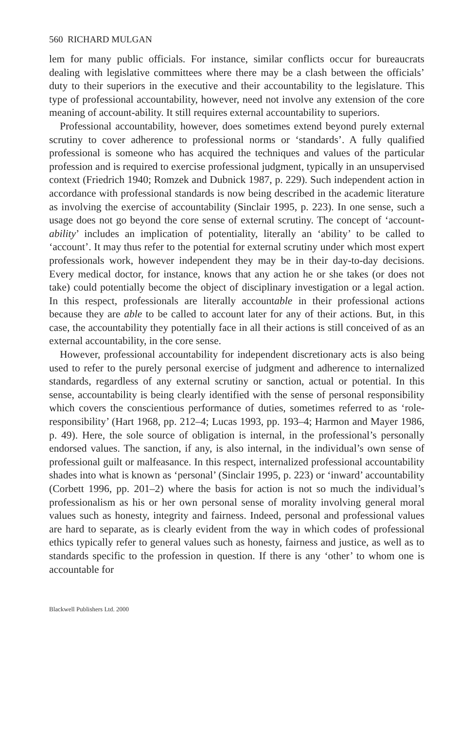560 RICHARD MULGAN
lem for many public officials. For instance, similar conflicts occur for bureaucrats dealing with legislative committees where there may be a clash between the officials’ duty to their superiors in the executive and their accountability to the legislature. This type of professional accountability, however, need not involve any extension of the core meaning of account-ability. It still requires external accountability to superiors.
Professional accountability, however, does sometimes extend beyond purely external scrutiny to cover adherence to professional norms or ‘standards’. A fully qualified professional is someone who has acquired the techniques and values of the particular profession and is required to exercise professional judgment, typically in an unsupervised context (Friedrich 1940; Romzek and Dubnick 1987, p. 229). Such independent action in accordance with professional standards is now being described in the academic literature as involving the exercise of accountability (Sinclair 1995, p. 223). In one sense, such a usage does not go beyond the core sense of external scrutiny. The concept of ‘account-ability’ includes an implication of potentiality, literally an ‘ability’ to be called to ‘account’. It may thus refer to the potential for external scrutiny under which most expert professionals work, however independent they may be in their day-to-day decisions. Every medical doctor, for instance, knows that any action he or she takes (or does not take) could potentially become the object of disciplinary investigation or a legal action. In this respect, professionals are literally accountable in their professional actions because they are able to be called to account later for any of their actions. But, in this case, the accountability they potentially face in all their actions is still conceived of as an external accountability, in the core sense.
However, professional accountability for independent discretionary acts is also being used to refer to the purely personal exercise of judgment and adherence to internalized standards, regardless of any external scrutiny or sanction, actual or potential. In this sense, accountability is being clearly identified with the sense of personal responsibility which covers the conscientious performance of duties, sometimes referred to as ‘role-responsibility’ (Hart 1968, pp. 212–4; Lucas 1993, pp. 193–4; Harmon and Mayer 1986, p. 49). Here, the sole source of obligation is internal, in the professional’s personally endorsed values. The sanction, if any, is also internal, in the individual’s own sense of professional guilt or malfeasance. In this respect, internalized professional accountability shades into what is known as ‘personal’ (Sinclair 1995, p. 223) or ‘inward’ accountability (Corbett 1996, pp. 201–2) where the basis for action is not so much the individual’s professionalism as his or her own personal sense of morality involving general moral values such as honesty, integrity and fairness. Indeed, personal and professional values are hard to separate, as is clearly evident from the way in which codes of professional ethics typically refer to general values such as honesty, fairness and justice, as well as to standards specific to the profession in question. If there is any ‘other’ to whom one is accountable for
Blackwell Publishers Ltd. 2000